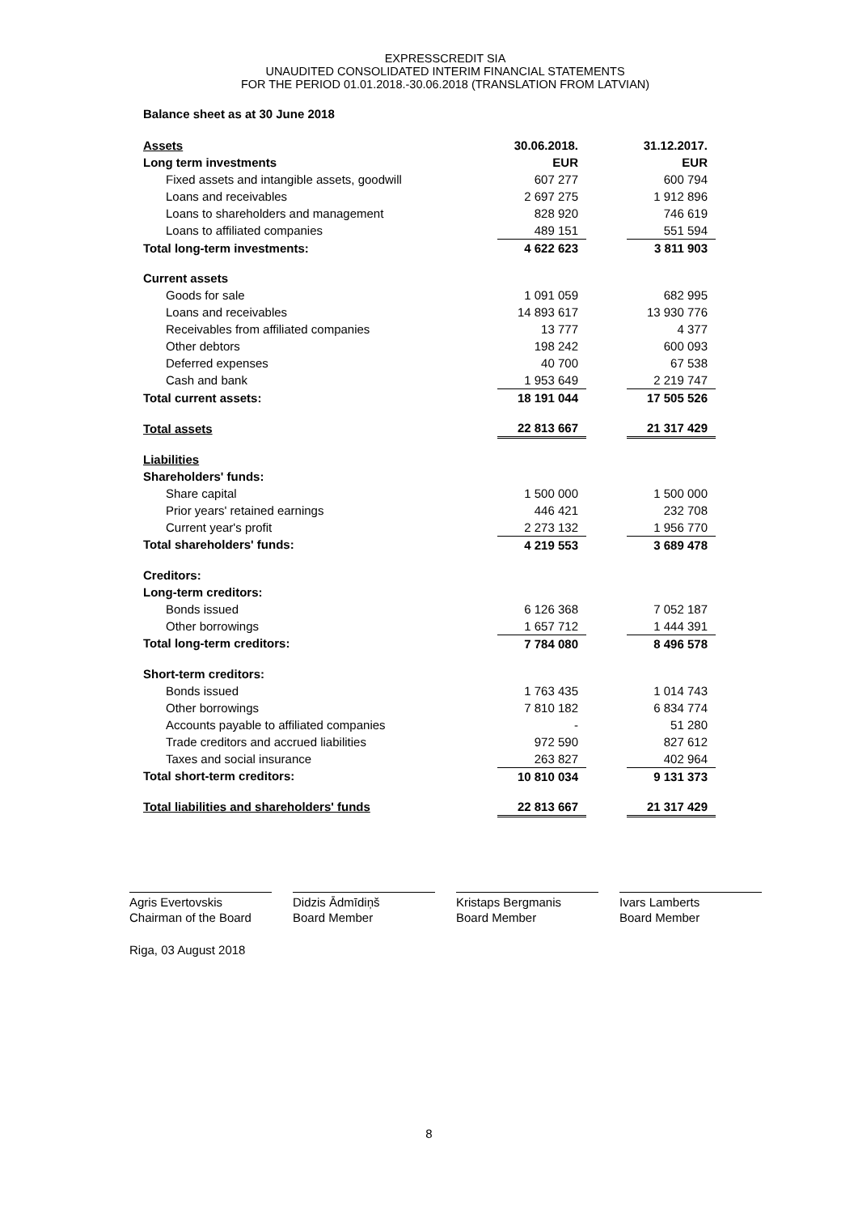EXPRESSCREDIT SIA
UNAUDITED CONSOLIDATED INTERIM FINANCIAL STATEMENTS
FOR THE PERIOD 01.01.2018.-30.06.2018 (TRANSLATION FROM LATVIAN)
Balance sheet as at 30 June 2018
| Assets | 30.06.2018. | | 31.12.2017. |
| Long term investments | EUR | | EUR |
| Fixed assets and intangible assets, goodwill | 607 277 | | 600 794 |
| Loans and receivables | 2 697 275 | | 1 912 896 |
| Loans to shareholders and management | 828 920 | | 746 619 |
| Loans to affiliated companies | 489 151 | | 551 594 |
| Total long-term investments: | 4 622 623 | | 3 811 903 |
| Current assets | | | |
| Goods for sale | 1 091 059 | | 682 995 |
| Loans and receivables | 14 893 617 | | 13 930 776 |
| Receivables from affiliated companies | 13 777 | | 4 377 |
| Other debtors | 198 242 | | 600 093 |
| Deferred expenses | 40 700 | | 67 538 |
| Cash and bank | 1 953 649 | | 2 219 747 |
| Total current assets: | 18 191 044 | | 17 505 526 |
| Total assets | 22 813 667 | | 21 317 429 |
| Liabilities | | | |
| Shareholders' funds: | | | |
| Share capital | 1 500 000 | | 1 500 000 |
| Prior years' retained earnings | 446 421 | | 232 708 |
| Current year's profit | 2 273 132 | | 1 956 770 |
| Total shareholders' funds: | 4 219 553 | | 3 689 478 |
| Creditors: | | | |
| Long-term creditors: | | | |
| Bonds issued | 6 126 368 | | 7 052 187 |
| Other borrowings | 1 657 712 | | 1 444 391 |
| Total long-term creditors: | 7 784 080 | | 8 496 578 |
| Short-term creditors: | | | |
| Bonds issued | 1 763 435 | | 1 014 743 |
| Other borrowings | 7 810 182 | | 6 834 774 |
| Accounts payable to affiliated companies | - | | 51 280 |
| Trade creditors and accrued liabilities | 972 590 | | 827 612 |
| Taxes and social insurance | 263 827 | | 402 964 |
| Total short-term creditors: | 10 810 034 | | 9 131 373 |
| Total liabilities and shareholders' funds | 22 813 667 | | 21 317 429 |
Agris Evertovskis
Chairman of the Board
Didzis Ādmīdiņš
Board Member
Kristaps Bergmanis
Board Member
Ivars Lamberts
Board Member
Riga, 03 August 2018
8